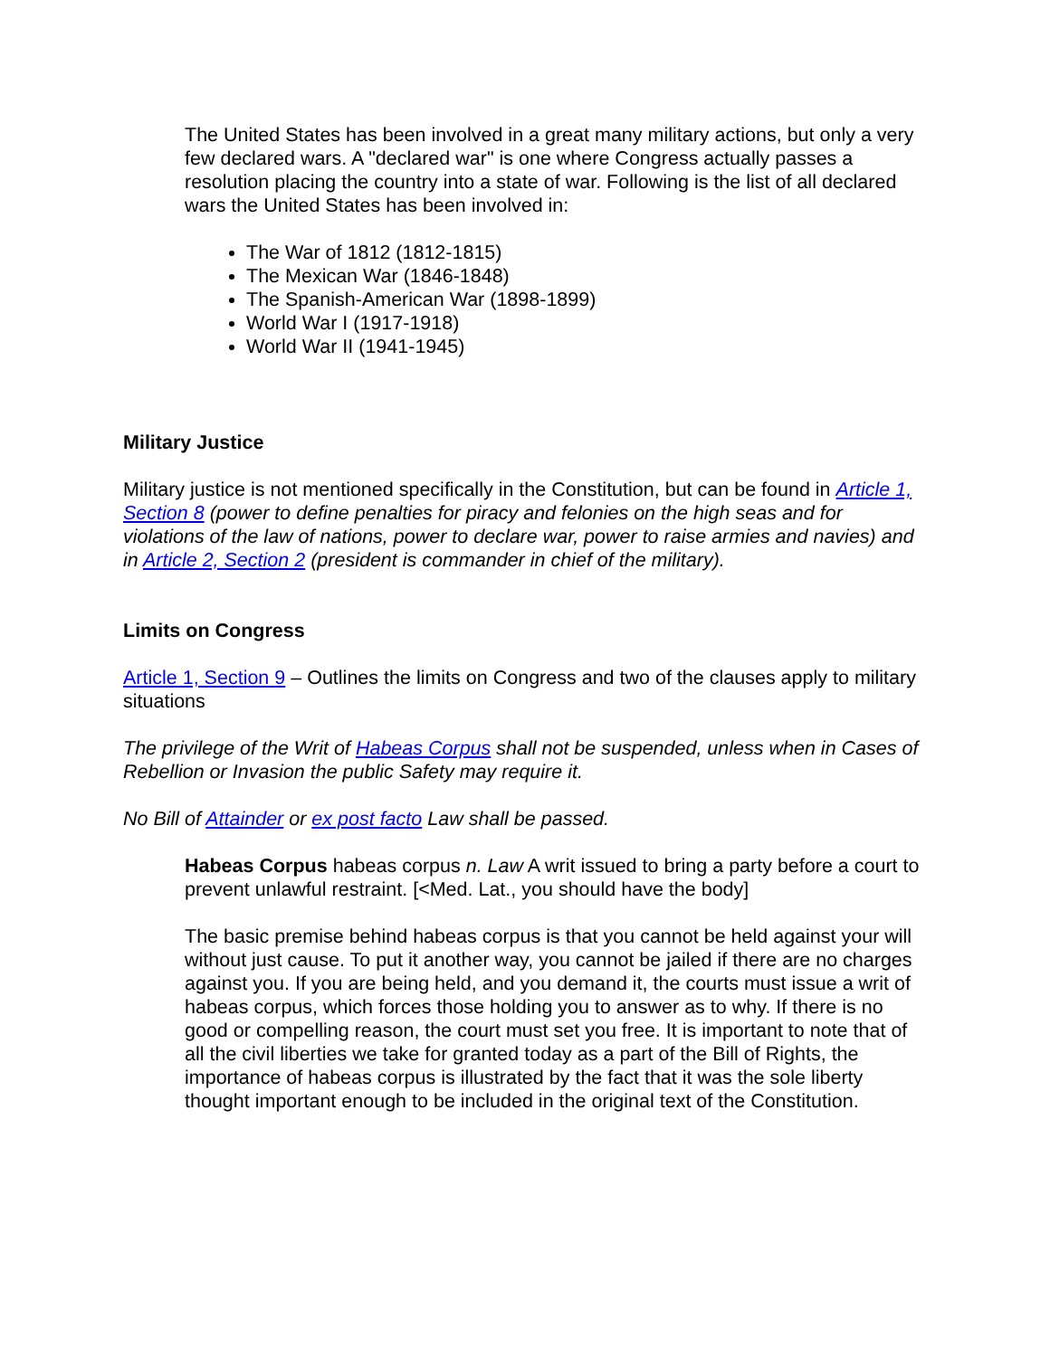The United States has been involved in a great many military actions, but only a very few declared wars. A "declared war" is one where Congress actually passes a resolution placing the country into a state of war. Following is the list of all declared wars the United States has been involved in:
The War of 1812 (1812-1815)
The Mexican War (1846-1848)
The Spanish-American War (1898-1899)
World War I (1917-1918)
World War II (1941-1945)
Military Justice
Military justice is not mentioned specifically in the Constitution, but can be found in Article 1, Section 8 (power to define penalties for piracy and felonies on the high seas and for violations of the law of nations, power to declare war, power to raise armies and navies) and in Article 2, Section 2 (president is commander in chief of the military).
Limits on Congress
Article 1, Section 9 – Outlines the limits on Congress and two of the clauses apply to military situations
The privilege of the Writ of Habeas Corpus shall not be suspended, unless when in Cases of Rebellion or Invasion the public Safety may require it.
No Bill of Attainder or ex post facto Law shall be passed.
Habeas Corpus habeas corpus n. Law A writ issued to bring a party before a court to prevent unlawful restraint. [<Med. Lat., you should have the body]
The basic premise behind habeas corpus is that you cannot be held against your will without just cause. To put it another way, you cannot be jailed if there are no charges against you. If you are being held, and you demand it, the courts must issue a writ of habeas corpus, which forces those holding you to answer as to why. If there is no good or compelling reason, the court must set you free. It is important to note that of all the civil liberties we take for granted today as a part of the Bill of Rights, the importance of habeas corpus is illustrated by the fact that it was the sole liberty thought important enough to be included in the original text of the Constitution.